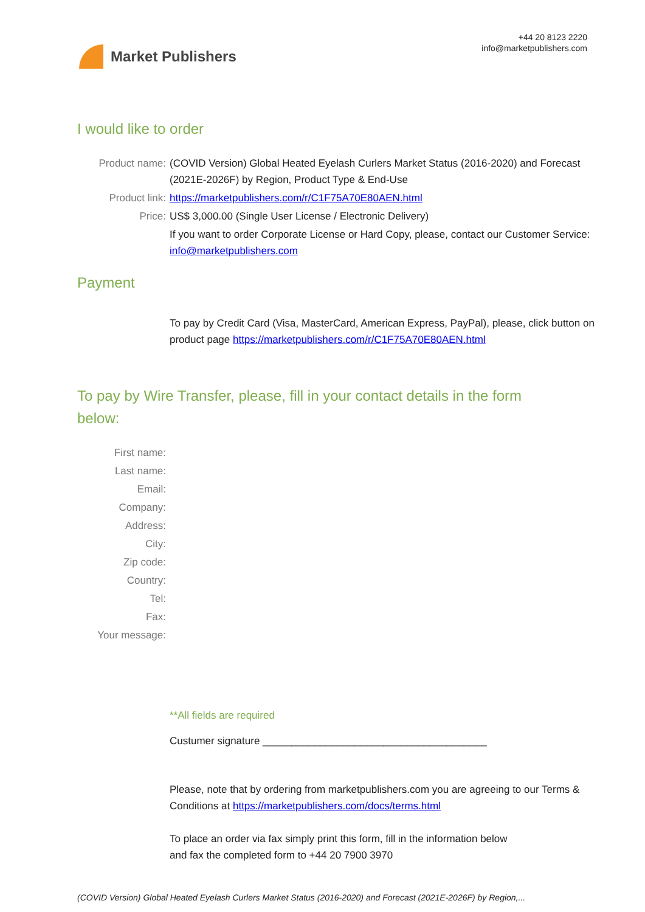Market Publishers
+44 20 8123 2220
info@marketpublishers.com
I would like to order
Product name: (COVID Version) Global Heated Eyelash Curlers Market Status (2016-2020) and Forecast (2021E-2026F) by Region, Product Type & End-Use
Product link: https://marketpublishers.com/r/C1F75A70E80AEN.html
Price: US$ 3,000.00 (Single User License / Electronic Delivery)
If you want to order Corporate License or Hard Copy, please, contact our Customer Service:
info@marketpublishers.com
Payment
To pay by Credit Card (Visa, MasterCard, American Express, PayPal), please, click button on product page https://marketpublishers.com/r/C1F75A70E80AEN.html
To pay by Wire Transfer, please, fill in your contact details in the form below:
First name:
Last name:
Email:
Company:
Address:
City:
Zip code:
Country:
Tel:
Fax:
Your message:
**All fields are required
Custumer signature _______________________________________
Please, note that by ordering from marketpublishers.com you are agreeing to our Terms & Conditions at https://marketpublishers.com/docs/terms.html
To place an order via fax simply print this form, fill in the information below
and fax the completed form to +44 20 7900 3970
(COVID Version) Global Heated Eyelash Curlers Market Status (2016-2020) and Forecast (2021E-2026F) by Region,...